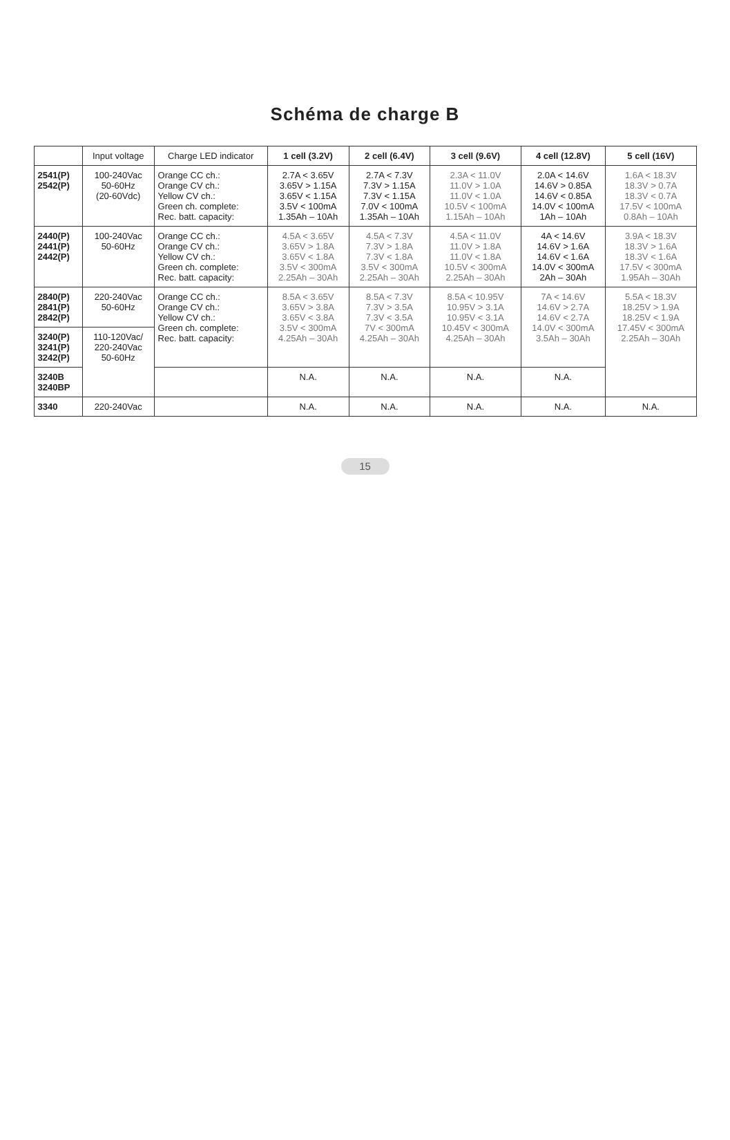Schéma de charge B
| | Input voltage | Charge LED indicator | 1 cell (3.2V) | 2 cell (6.4V) | 3 cell (9.6V) | 4 cell (12.8V) | 5 cell (16V) |
| --- | --- | --- | --- | --- | --- | --- | --- |
| 2541(P) 2542(P) | 100-240Vac 50-60Hz (20-60Vdc) | Orange CC ch.: Orange CV ch.: Yellow CV ch.: Green ch. complete: Rec. batt. capacity: | 2.7A < 3.65V 3.65V > 1.15A 3.65V < 1.15A 3.5V < 100mA 1.35Ah – 10Ah | 2.7A < 7.3V 7.3V > 1.15A 7.3V < 1.15A 7.0V < 100mA 1.35Ah – 10Ah | 2.3A < 11.0V 11.0V > 1.0A 11.0V < 1.0A 10.5V < 100mA 1.15Ah – 10Ah | 2.0A < 14.6V 14.6V > 0.85A 14.6V < 0.85A 14.0V < 100mA 1Ah – 10Ah | 1.6A < 18.3V 18.3V > 0.7A 18.3V < 0.7A 17.5V < 100mA 0.8Ah – 10Ah |
| 2440(P) 2441(P) 2442(P) | 100-240Vac 50-60Hz | Orange CC ch.: Orange CV ch.: Yellow CV ch.: Green ch. complete: Rec. batt. capacity: | 4.5A < 3.65V 3.65V > 1.8A 3.65V < 1.8A 3.5V < 300mA 2.25Ah – 30Ah | 4.5A < 7.3V 7.3V > 1.8A 7.3V < 1.8A 3.5V < 300mA 2.25Ah – 30Ah | 4.5A < 11.0V 11.0V > 1.8A 11.0V < 1.8A 10.5V < 300mA 2.25Ah – 30Ah | 4A < 14.6V 14.6V > 1.6A 14.6V < 1.6A 14.0V < 300mA 2Ah – 30Ah | 3.9A < 18.3V 18.3V > 1.6A 18.3V < 1.6A 17.5V < 300mA 1.95Ah – 30Ah |
| 2840(P) 2841(P) 2842(P) | 220-240Vac 50-60Hz | Orange CC ch.: Orange CV ch.: Yellow CV ch.: Green ch. complete: Rec. batt. capacity: | 8.5A < 3.65V 3.65V > 3.8A 3.65V < 3.8A 3.5V < 300mA 4.25Ah – 30Ah | 8.5A < 7.3V 7.3V > 3.5A 7.3V < 3.5A 7V < 300mA 4.25Ah – 30Ah | 8.5A < 10.95V 10.95V > 3.1A 10.95V < 3.1A 10.45V < 300mA 4.25Ah – 30Ah | 7A < 14.6V 14.6V > 2.7A 14.6V < 2.7A 14.0V < 300mA 3.5Ah – 30Ah | 5.5A < 18.3V 18.25V > 1.9A 18.25V < 1.9A 17.45V < 300mA 2.25Ah – 30Ah |
| 3240(P) 3241(P) 3242(P) | 110-120Vac/ 220-240Vac 50-60Hz | | | | | | |
| 3240B 3240BP | | | N.A. | N.A. | N.A. | N.A. | |
| 3340 | 220-240Vac | | N.A. | N.A. | N.A. | N.A. | N.A. |
15